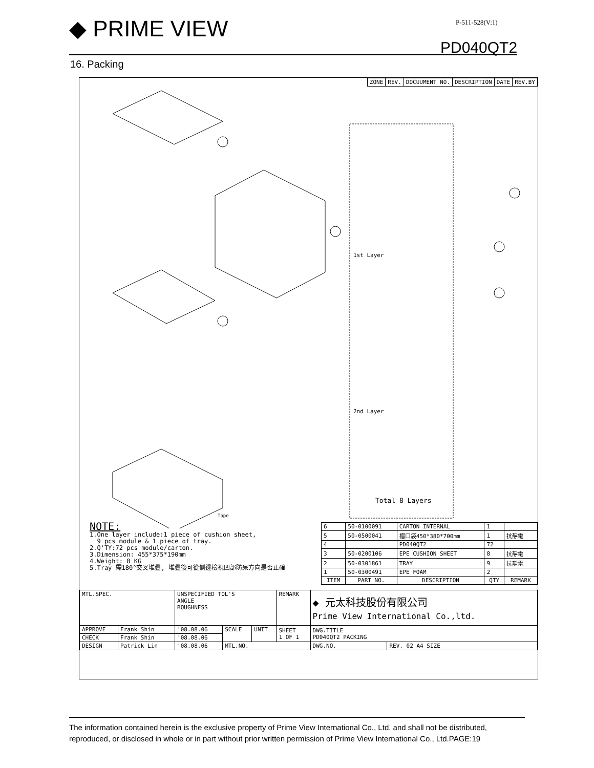◆ PRIME VIEW P-511-528(V:1)
PD040QT2
16. Packing
| ZONE | REV. | DOCUUMENT NO. | DESCRIPTION | DATE | REV.BY |
| --- | --- | --- | --- | --- | --- |
1st Layer
2nd Layer
Total 8 Layers
Tape
NOTE:
1.One layer include:1 piece of cushion sheet,
9 pcs module & 1 piece of tray.
2.Q'TY:72 pcs module/carton.
3.Dimension: 455*375*190mm
4.Weight: 8 KG
5.Tray 需180°交叉堆疊, 堆疊後可從側邊檢視凹部防呆方向是否正確
| 6 | 50-0100091 | CARTON INTERNAL | 1 | |
| 5 | 50-0500041 | 摺口袋450*380*700mm | 1 | 抗靜電 |
| 4 | | PD040QT2 | 72 | |
| 3 | 50-0200106 | EPE CUSHION SHEET | 8 | 抗靜電 |
| 2 | 50-0301861 | TRAY | 9 | 抗靜電 |
| 1 | 50-0300491 | EPE FOAM | 2 | |
| ITEM | PART NO. | DESCRIPTION | QTY | REMARK |
| MTL.SPEC. | | UNSPECIFIED TOL'S ANGLE ROUGHNESS | | | REMARK | ◆ 元太科技股份有限公司 Prime View International Co.,ltd. | |
| APPROVE | Frank Shin | '08.08.06 | SCALE | UNIT | SHEET 1 OF 1 | DWG.TITLE PD040QT2 PACKING | |
| CHECK | Frank Shin | '08.08.06 | | | | | |
| DESIGN | Patrick Lin | '08.08.06 | MTL.NO. | | | DWG.NO. | REV. 02 A4 SIZE |
The information contained herein is the exclusive property of Prime View International Co., Ltd. and shall not be distributed, reproduced, or disclosed in whole or in part without prior written permission of Prime View International Co., Ltd.PAGE:19